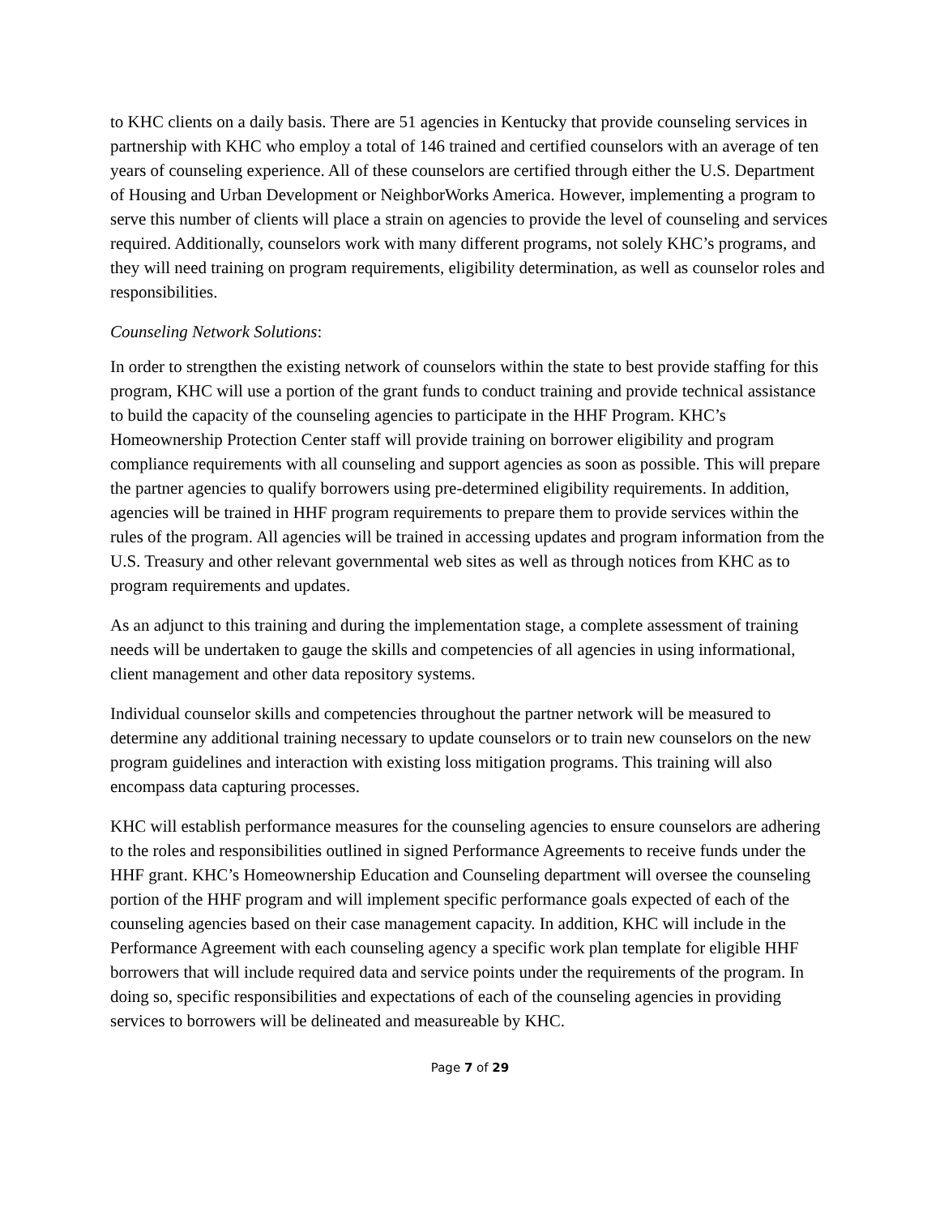to KHC clients on a daily basis. There are 51 agencies in Kentucky that provide counseling services in partnership with KHC who employ a total of 146 trained and certified counselors with an average of ten years of counseling experience. All of these counselors are certified through either the U.S. Department of Housing and Urban Development or NeighborWorks America. However, implementing a program to serve this number of clients will place a strain on agencies to provide the level of counseling and services required. Additionally, counselors work with many different programs, not solely KHC’s programs, and they will need training on program requirements, eligibility determination, as well as counselor roles and responsibilities.
Counseling Network Solutions:
In order to strengthen the existing network of counselors within the state to best provide staffing for this program, KHC will use a portion of the grant funds to conduct training and provide technical assistance to build the capacity of the counseling agencies to participate in the HHF Program. KHC’s Homeownership Protection Center staff will provide training on borrower eligibility and program compliance requirements with all counseling and support agencies as soon as possible. This will prepare the partner agencies to qualify borrowers using pre-determined eligibility requirements. In addition, agencies will be trained in HHF program requirements to prepare them to provide services within the rules of the program. All agencies will be trained in accessing updates and program information from the U.S. Treasury and other relevant governmental web sites as well as through notices from KHC as to program requirements and updates.
As an adjunct to this training and during the implementation stage, a complete assessment of training needs will be undertaken to gauge the skills and competencies of all agencies in using informational, client management and other data repository systems.
Individual counselor skills and competencies throughout the partner network will be measured to determine any additional training necessary to update counselors or to train new counselors on the new program guidelines and interaction with existing loss mitigation programs. This training will also encompass data capturing processes.
KHC will establish performance measures for the counseling agencies to ensure counselors are adhering to the roles and responsibilities outlined in signed Performance Agreements to receive funds under the HHF grant. KHC’s Homeownership Education and Counseling department will oversee the counseling portion of the HHF program and will implement specific performance goals expected of each of the counseling agencies based on their case management capacity. In addition, KHC will include in the Performance Agreement with each counseling agency a specific work plan template for eligible HHF borrowers that will include required data and service points under the requirements of the program. In doing so, specific responsibilities and expectations of each of the counseling agencies in providing services to borrowers will be delineated and measureable by KHC.
Page 7 of 29